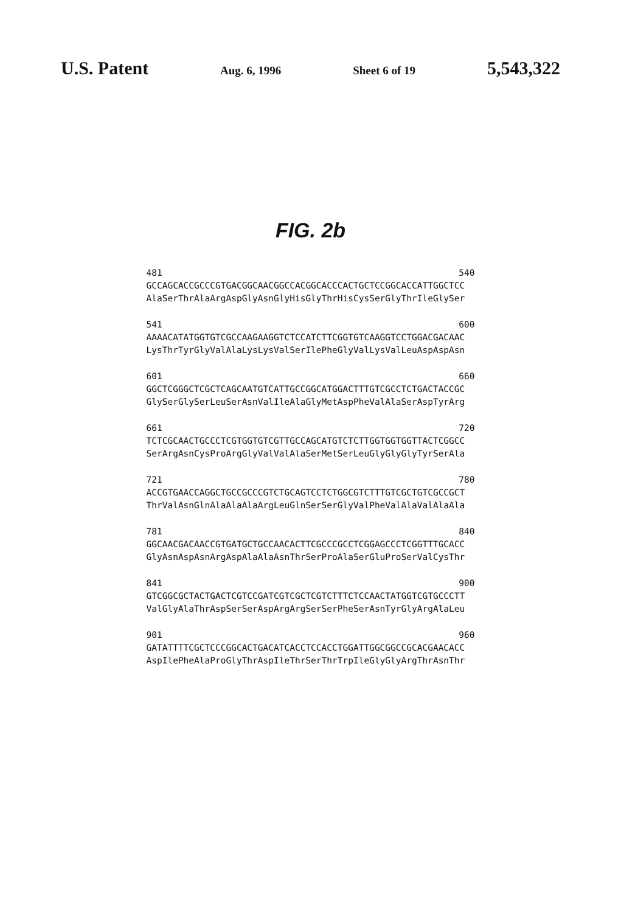U.S. Patent Aug. 6, 1996 Sheet 6 of 19 5,543,322
FIG. 2b
481 540
GCCAGCACCGCCCGTGACGGCAACGGCCACGGCACCCACTGCTCCGGCACCATTGGCTCC
AlaSerThrAlaArgAspGlyAsnGlyHisGlyThrHisCysSerGlyThrIleGlySer
541 600
AAAACATATGGTGTCGCCAAGAAGGTCTCCATCTTCGGTGTCAAGGTCCTGGACGACAAC
LysThrTyrGlyValAlaLysLysValSerIlePheGlyValLysValLeuAspAspAsn
601 660
GGCTCGGGCTCGCTCAGCAATGTCATTGCCGGCATGGACTTTGTCGCCTCTGACTACCGC
GlySerGlySerLeuSerAsnValIleAlaGlyMetAspPheValAlaSerAspTyrArg
661 720
TCTCGCAACTGCCCTCGTGGTGTCGTTGCCAGCATGTCTCTTGGTGGTGGTTACTCGGCC
SerArgAsnCysProArgGlyValValAlaSerMetSerLeuGlyGlyGlyTyrSerAla
721 780
ACCGTGAACCAGGCTGCCGCCCGTCTGCAGTCCTCTGGCGTCTTTGTCGCTGTCGCCGCT
ThrValAsnGlnAlaAlaAlaArgLeuGlnSerSerGlyValPheValAlaValAlaAla
781 840
GGCAACGACAACCGTGATGCTGCCAACACTTCGCCCGCCTCGGAGCCCTCGGTTTGCACC
GlyAsnAspAsnArgAspAlaAlaAsnThrSerProAlaSerGluProSerValCysThr
841 900
GTCGGCGCTACTGACTCGTCCGATCGTCGCTCGTCTTTCTCCAACTATGGTCGTGCCCTT
ValGlyAlaThrAspSerSerAspArgArgSerSerPheSerAsnTyrGlyArgAlaLeu
901 960
GATATTTTCGCTCCCGGCACTGACATCACCTCCACCTGGATTGGCGGCCGCACGAACACC
AspIlePheAlaProGlyThrAspIleThrSerThrTrpIleGlyGlyArgThrAsnThr